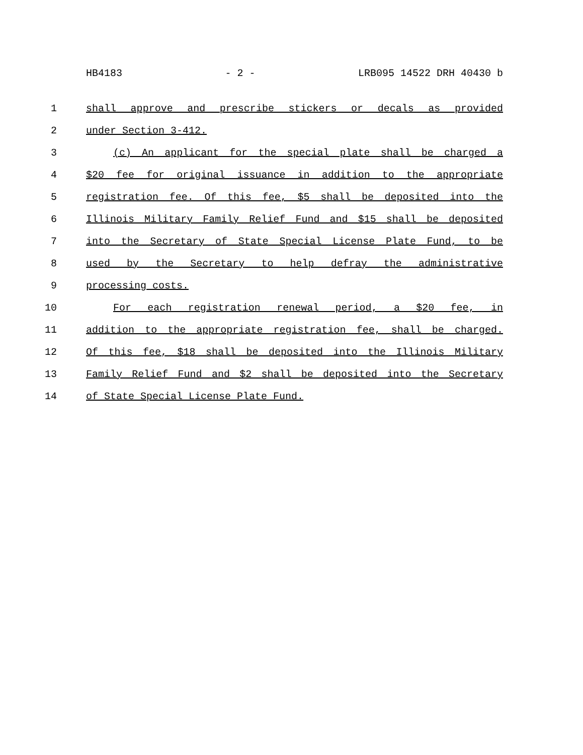HB4183 - 2 - LRB095 14522 DRH 40430 b
1 shall approve and prescribe stickers or decals as provided
2 under Section 3-412.
3 (c) An applicant for the special plate shall be charged a
4 $20 fee for original issuance in addition to the appropriate
5 registration fee. Of this fee, $5 shall be deposited into the
6 Illinois Military Family Relief Fund and $15 shall be deposited
7 into the Secretary of State Special License Plate Fund, to be
8 used by the Secretary to help defray the administrative
9 processing costs.
10 For each registration renewal period, a $20 fee, in
11 addition to the appropriate registration fee, shall be charged.
12 Of this fee, $18 shall be deposited into the Illinois Military
13 Family Relief Fund and $2 shall be deposited into the Secretary
14 of State Special License Plate Fund.